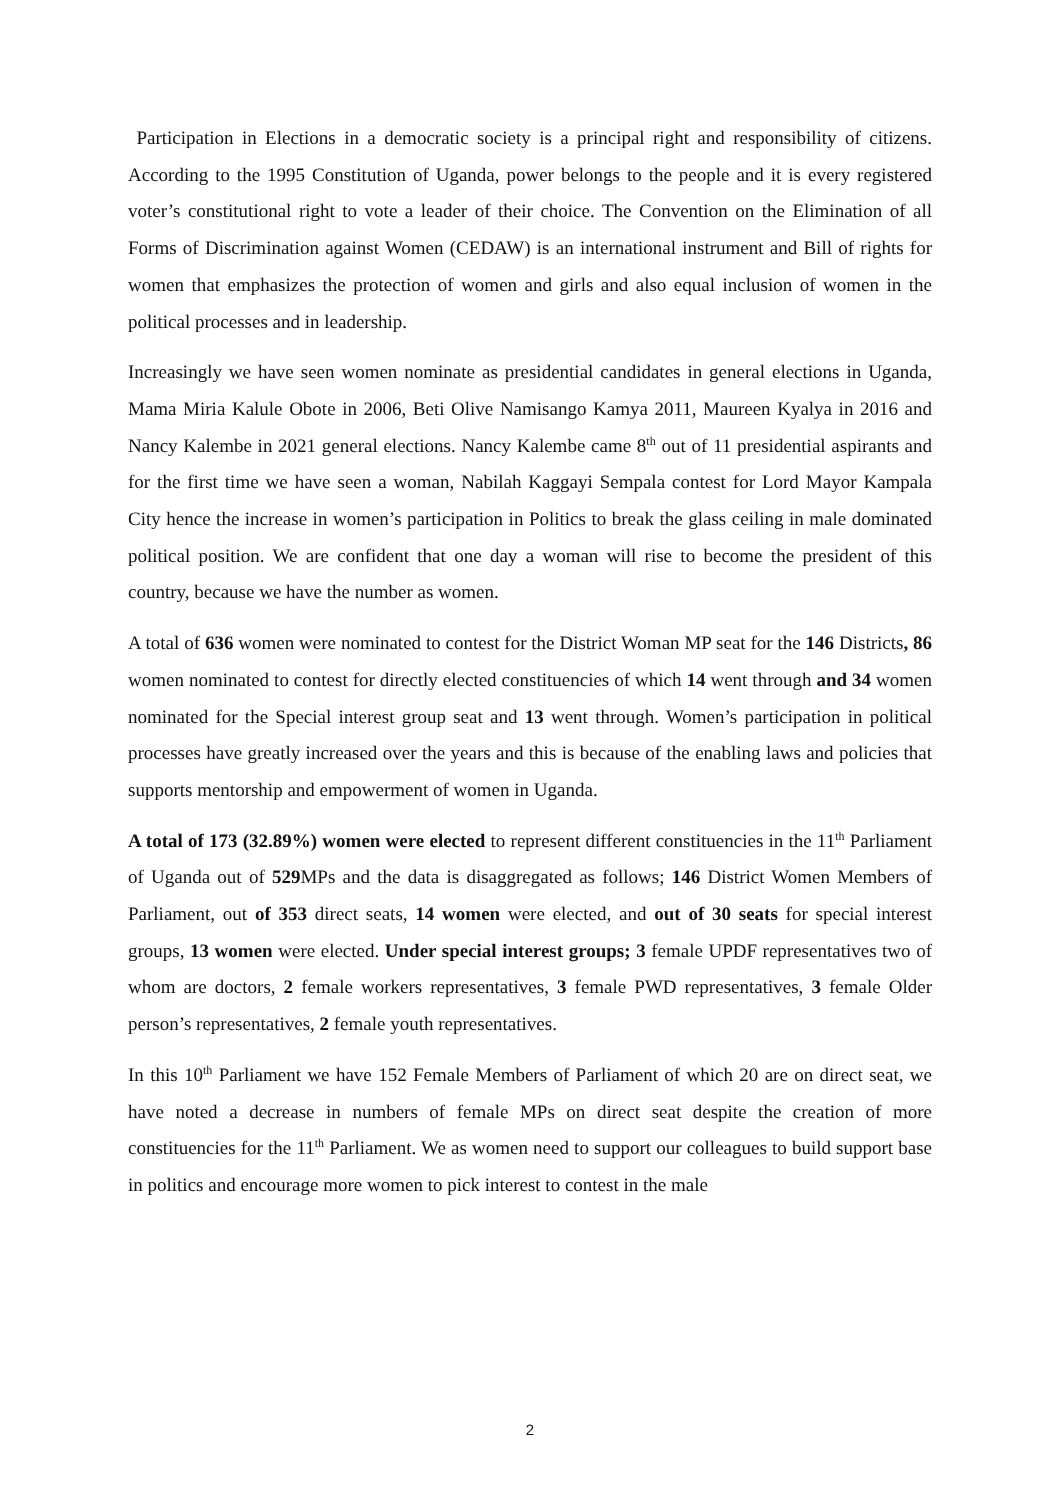Participation in Elections in a democratic society is a principal right and responsibility of citizens. According to the 1995 Constitution of Uganda, power belongs to the people and it is every registered voter’s constitutional right to vote a leader of their choice. The Convention on the Elimination of all Forms of Discrimination against Women (CEDAW) is an international instrument and Bill of rights for women that emphasizes the protection of women and girls and also equal inclusion of women in the political processes and in leadership.
Increasingly we have seen women nominate as presidential candidates in general elections in Uganda, Mama Miria Kalule Obote in 2006, Beti Olive Namisango Kamya 2011, Maureen Kyalya in 2016 and Nancy Kalembe in 2021 general elections. Nancy Kalembe came 8<sup>th</sup> out of 11 presidential aspirants and for the first time we have seen a woman, Nabilah Kaggayi Sempala contest for Lord Mayor Kampala City hence the increase in women’s participation in Politics to break the glass ceiling in male dominated political position. We are confident that one day a woman will rise to become the president of this country, because we have the number as women.
A total of 636 women were nominated to contest for the District Woman MP seat for the 146 Districts, 86 women nominated to contest for directly elected constituencies of which 14 went through and 34 women nominated for the Special interest group seat and 13 went through. Women’s participation in political processes have greatly increased over the years and this is because of the enabling laws and policies that supports mentorship and empowerment of women in Uganda.
A total of 173 (32.89%) women were elected to represent different constituencies in the 11<sup>th</sup> Parliament of Uganda out of 529 MPs and the data is disaggregated as follows; 146 District Women Members of Parliament, out of 353 direct seats, 14 women were elected, and out of 30 seats for special interest groups, 13 women were elected. Under special interest groups; 3 female UPDF representatives two of whom are doctors, 2 female workers representatives, 3 female PWD representatives, 3 female Older person’s representatives, 2 female youth representatives.
In this 10<sup>th</sup> Parliament we have 152 Female Members of Parliament of which 20 are on direct seat, we have noted a decrease in numbers of female MPs on direct seat despite the creation of more constituencies for the 11<sup>th</sup> Parliament. We as women need to support our colleagues to build support base in politics and encourage more women to pick interest to contest in the male
2